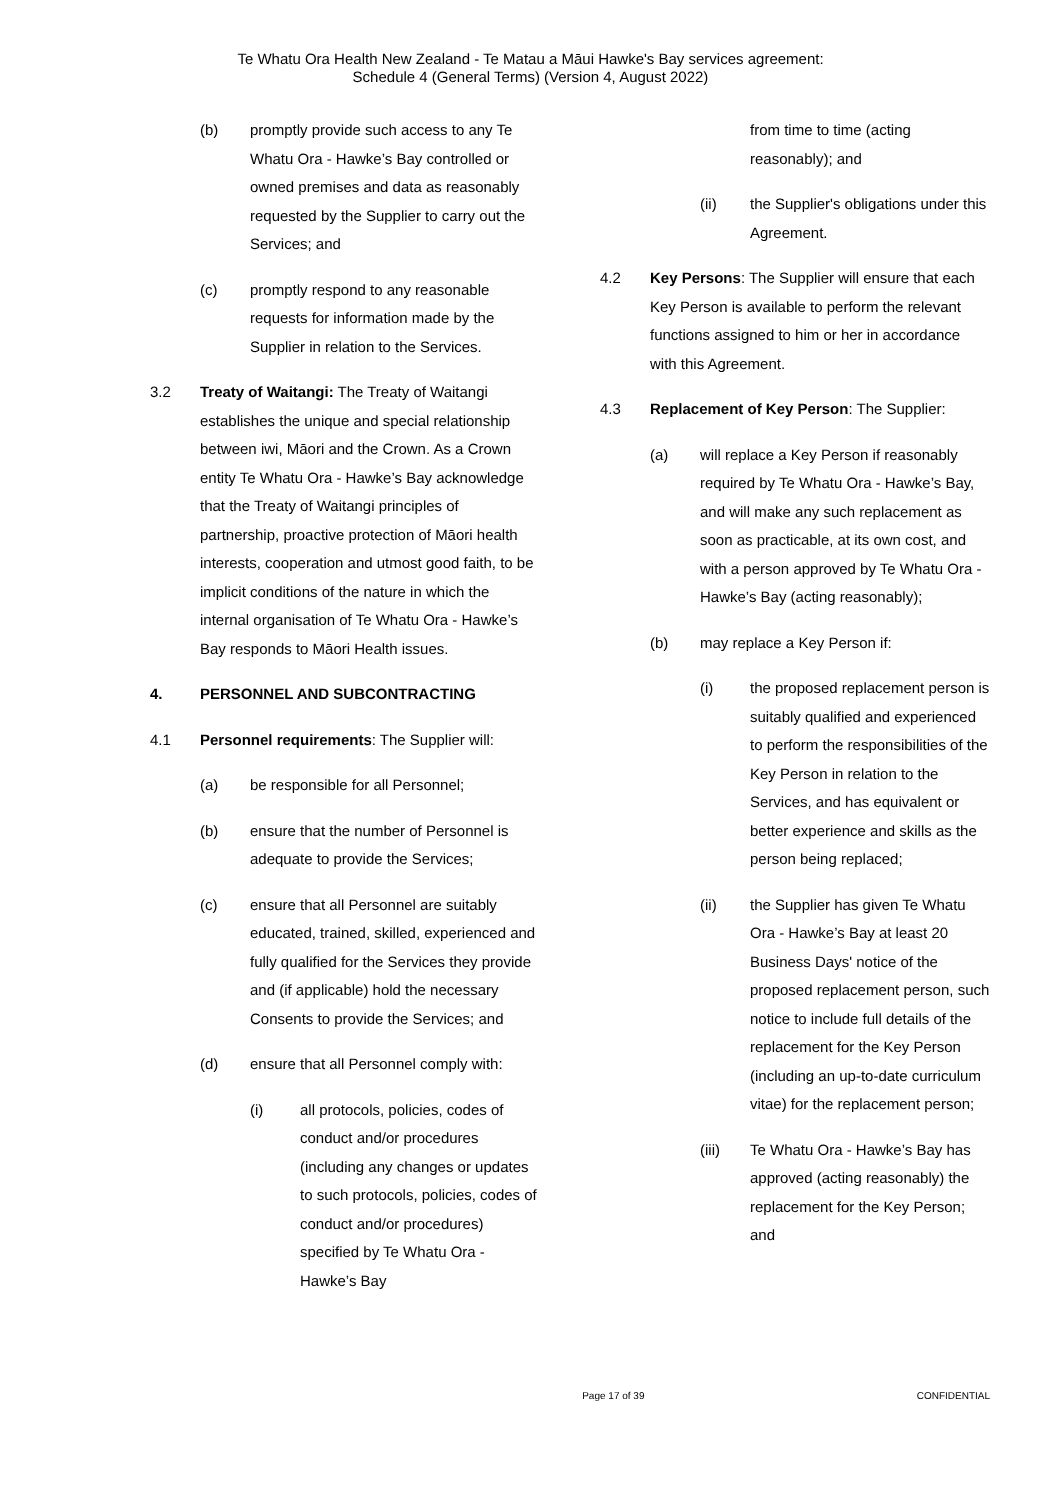Te Whatu Ora Health New Zealand - Te Matau a Māui Hawke's Bay services agreement:
Schedule 4 (General Terms) (Version 4, August 2022)
(b) promptly provide such access to any Te Whatu Ora - Hawke’s Bay controlled or owned premises and data as reasonably requested by the Supplier to carry out the Services; and
(c) promptly respond to any reasonable requests for information made by the Supplier in relation to the Services.
3.2 Treaty of Waitangi: The Treaty of Waitangi establishes the unique and special relationship between iwi, Māori and the Crown. As a Crown entity Te Whatu Ora - Hawke’s Bay acknowledge that the Treaty of Waitangi principles of partnership, proactive protection of Māori health interests, cooperation and utmost good faith, to be implicit conditions of the nature in which the internal organisation of Te Whatu Ora - Hawke’s Bay responds to Māori Health issues.
4. PERSONNEL AND SUBCONTRACTING
4.1 Personnel requirements: The Supplier will:
(a) be responsible for all Personnel;
(b) ensure that the number of Personnel is adequate to provide the Services;
(c) ensure that all Personnel are suitably educated, trained, skilled, experienced and fully qualified for the Services they provide and (if applicable) hold the necessary Consents to provide the Services; and
(d) ensure that all Personnel comply with:
(i) all protocols, policies, codes of conduct and/or procedures (including any changes or updates to such protocols, policies, codes of conduct and/or procedures) specified by Te Whatu Ora - Hawke’s Bay
from time to time (acting reasonably); and
(ii) the Supplier's obligations under this Agreement.
4.2 Key Persons: The Supplier will ensure that each Key Person is available to perform the relevant functions assigned to him or her in accordance with this Agreement.
4.3 Replacement of Key Person: The Supplier:
(a) will replace a Key Person if reasonably required by Te Whatu Ora - Hawke’s Bay, and will make any such replacement as soon as practicable, at its own cost, and with a person approved by Te Whatu Ora - Hawke’s Bay (acting reasonably);
(b) may replace a Key Person if:
(i) the proposed replacement person is suitably qualified and experienced to perform the responsibilities of the Key Person in relation to the Services, and has equivalent or better experience and skills as the person being replaced;
(ii) the Supplier has given Te Whatu Ora - Hawke’s Bay at least 20 Business Days' notice of the proposed replacement person, such notice to include full details of the replacement for the Key Person (including an up-to-date curriculum vitae) for the replacement person;
(iii) Te Whatu Ora - Hawke’s Bay has approved (acting reasonably) the replacement for the Key Person; and
Page 17 of 39 CONFIDENTIAL